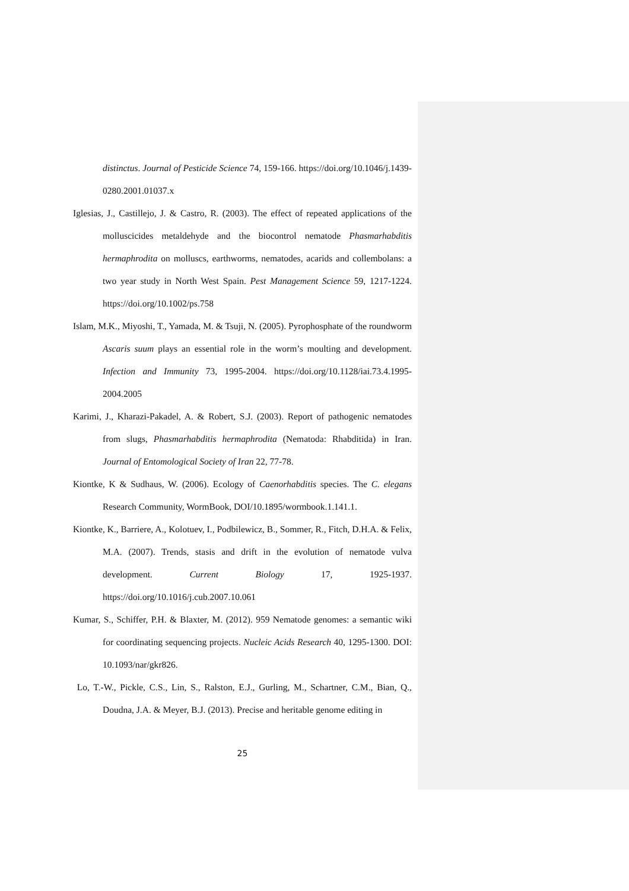distinctus. Journal of Pesticide Science 74, 159-166. https://doi.org/10.1046/j.1439-0280.2001.01037.x
Iglesias, J., Castillejo, J. & Castro, R. (2003). The effect of repeated applications of the molluscicides metaldehyde and the biocontrol nematode Phasmarhabditis hermaphrodita on molluscs, earthworms, nematodes, acarids and collembolans: a two year study in North West Spain. Pest Management Science 59, 1217-1224. https://doi.org/10.1002/ps.758
Islam, M.K., Miyoshi, T., Yamada, M. & Tsuji, N. (2005). Pyrophosphate of the roundworm Ascaris suum plays an essential role in the worm’s moulting and development. Infection and Immunity 73, 1995-2004. https://doi.org/10.1128/iai.73.4.1995-2004.2005
Karimi, J., Kharazi-Pakadel, A. & Robert, S.J. (2003). Report of pathogenic nematodes from slugs, Phasmarhabditis hermaphrodita (Nematoda: Rhabditida) in Iran. Journal of Entomological Society of Iran 22, 77-78.
Kiontke, K & Sudhaus, W. (2006). Ecology of Caenorhabditis species. The C. elegans Research Community, WormBook, DOI/10.1895/wormbook.1.141.1.
Kiontke, K., Barriere, A., Kolotuev, I., Podbilewicz, B., Sommer, R., Fitch, D.H.A. & Felix, M.A. (2007). Trends, stasis and drift in the evolution of nematode vulva development. Current Biology 17, 1925-1937. https://doi.org/10.1016/j.cub.2007.10.061
Kumar, S., Schiffer, P.H. & Blaxter, M. (2012). 959 Nematode genomes: a semantic wiki for coordinating sequencing projects. Nucleic Acids Research 40, 1295-1300. DOI: 10.1093/nar/gkr826.
Lo, T.-W., Pickle, C.S., Lin, S., Ralston, E.J., Gurling, M., Schartner, C.M., Bian, Q., Doudna, J.A. & Meyer, B.J. (2013). Precise and heritable genome editing in
25